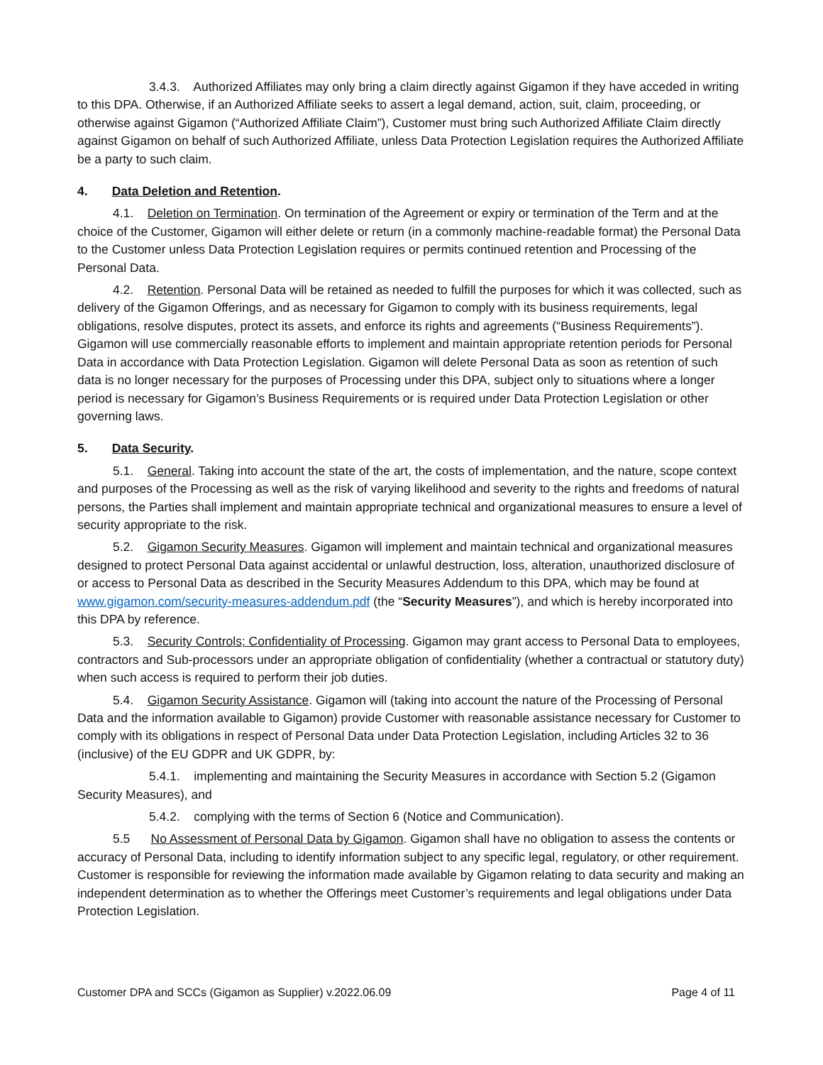3.4.3. Authorized Affiliates may only bring a claim directly against Gigamon if they have acceded in writing to this DPA. Otherwise, if an Authorized Affiliate seeks to assert a legal demand, action, suit, claim, proceeding, or otherwise against Gigamon (“Authorized Affiliate Claim”), Customer must bring such Authorized Affiliate Claim directly against Gigamon on behalf of such Authorized Affiliate, unless Data Protection Legislation requires the Authorized Affiliate be a party to such claim.
4. Data Deletion and Retention.
4.1. Deletion on Termination. On termination of the Agreement or expiry or termination of the Term and at the choice of the Customer, Gigamon will either delete or return (in a commonly machine-readable format) the Personal Data to the Customer unless Data Protection Legislation requires or permits continued retention and Processing of the Personal Data.
4.2. Retention. Personal Data will be retained as needed to fulfill the purposes for which it was collected, such as delivery of the Gigamon Offerings, and as necessary for Gigamon to comply with its business requirements, legal obligations, resolve disputes, protect its assets, and enforce its rights and agreements (“Business Requirements”). Gigamon will use commercially reasonable efforts to implement and maintain appropriate retention periods for Personal Data in accordance with Data Protection Legislation. Gigamon will delete Personal Data as soon as retention of such data is no longer necessary for the purposes of Processing under this DPA, subject only to situations where a longer period is necessary for Gigamon’s Business Requirements or is required under Data Protection Legislation or other governing laws.
5. Data Security.
5.1. General. Taking into account the state of the art, the costs of implementation, and the nature, scope context and purposes of the Processing as well as the risk of varying likelihood and severity to the rights and freedoms of natural persons, the Parties shall implement and maintain appropriate technical and organizational measures to ensure a level of security appropriate to the risk.
5.2. Gigamon Security Measures. Gigamon will implement and maintain technical and organizational measures designed to protect Personal Data against accidental or unlawful destruction, loss, alteration, unauthorized disclosure of or access to Personal Data as described in the Security Measures Addendum to this DPA, which may be found at www.gigamon.com/security-measures-addendum.pdf (the “Security Measures”), and which is hereby incorporated into this DPA by reference.
5.3. Security Controls; Confidentiality of Processing. Gigamon may grant access to Personal Data to employees, contractors and Sub-processors under an appropriate obligation of confidentiality (whether a contractual or statutory duty) when such access is required to perform their job duties.
5.4. Gigamon Security Assistance. Gigamon will (taking into account the nature of the Processing of Personal Data and the information available to Gigamon) provide Customer with reasonable assistance necessary for Customer to comply with its obligations in respect of Personal Data under Data Protection Legislation, including Articles 32 to 36 (inclusive) of the EU GDPR and UK GDPR, by:
5.4.1. implementing and maintaining the Security Measures in accordance with Section 5.2 (Gigamon Security Measures), and
5.4.2. complying with the terms of Section 6 (Notice and Communication).
5.5 No Assessment of Personal Data by Gigamon. Gigamon shall have no obligation to assess the contents or accuracy of Personal Data, including to identify information subject to any specific legal, regulatory, or other requirement. Customer is responsible for reviewing the information made available by Gigamon relating to data security and making an independent determination as to whether the Offerings meet Customer’s requirements and legal obligations under Data Protection Legislation.
Customer DPA and SCCs (Gigamon as Supplier) v.2022.06.09 Page 4 of 11